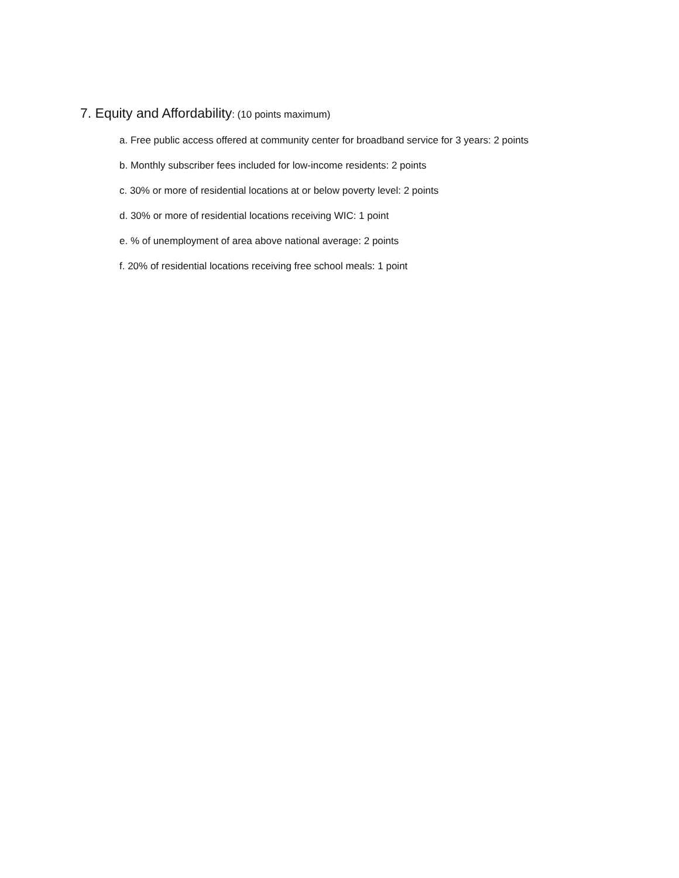7. Equity and Affordability: (10 points maximum)
a. Free public access offered at community center for broadband service for 3 years: 2 points
b. Monthly subscriber fees included for low-income residents: 2 points
c. 30% or more of residential locations at or below poverty level: 2 points
d. 30% or more of residential locations receiving WIC: 1 point
e. % of unemployment of area above national average: 2 points
f. 20% of residential locations receiving free school meals: 1 point